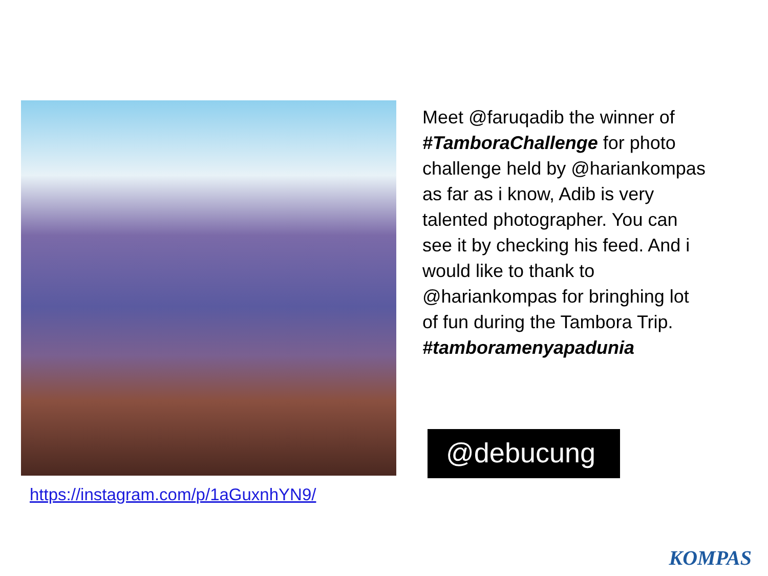https://instagram.com/p/1aGuxnhYN9/
Meet @faruqadib the winner of #TamboraChallenge for photo challenge held by @hariankompas as far as i know, Adib is very talented photographer. You can see it by checking his feed. And i would like to thank to @hariankompas for bringhing lot of fun during the Tambora Trip. #tamboramenyapadunia
@debucung
KOMPAS